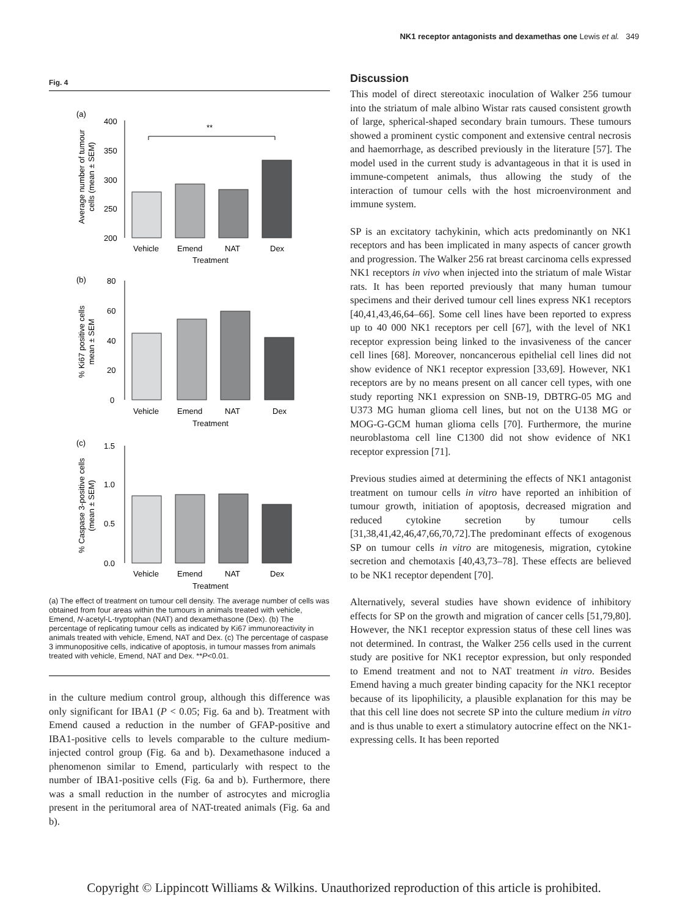NK1 receptor antagonists and dexamethas one Lewis et al. 349
Fig. 4
(a)
Average number of tumour
cells (mean ± SEM)
400
350
300
250
200
**
Vehicle
Emend
NAT
Dex
Treatment
(b)
% Ki67 positive cells
mean ± SEM
80
60
40
20
0
Vehicle
Emend
NAT
Dex
Treatment
(c)
% Caspase 3-positive cells
(mean ± SEM)
1.5
1.0
0.5
0.0
Vehicle
Emend
NAT
Dex
Treatment
(a) The effect of treatment on tumour cell density. The average number of cells was obtained from four areas within the tumours in animals treated with vehicle, Emend, N-acetyl-L-tryptophan (NAT) and dexamethasone (Dex). (b) The percentage of replicating tumour cells as indicated by Ki67 immunoreactivity in animals treated with vehicle, Emend, NAT and Dex. (c) The percentage of caspase 3 immunopositive cells, indicative of apoptosis, in tumour masses from animals treated with vehicle, Emend, NAT and Dex. **P<0.01.
in the culture medium control group, although this difference was only significant for IBA1 (P < 0.05; Fig. 6a and b). Treatment with Emend caused a reduction in the number of GFAP-positive and IBA1-positive cells to levels comparable to the culture medium-injected control group (Fig. 6a and b). Dexamethasone induced a phenomenon similar to Emend, particularly with respect to the number of IBA1-positive cells (Fig. 6a and b). Furthermore, there was a small reduction in the number of astrocytes and microglia present in the peritumoral area of NAT-treated animals (Fig. 6a and b).
Discussion
This model of direct stereotaxic inoculation of Walker 256 tumour into the striatum of male albino Wistar rats caused consistent growth of large, spherical-shaped secondary brain tumours. These tumours showed a prominent cystic component and extensive central necrosis and haemorrhage, as described previously in the literature [57]. The model used in the current study is advantageous in that it is used in immune-competent animals, thus allowing the study of the interaction of tumour cells with the host microenvironment and immune system.
SP is an excitatory tachykinin, which acts predominantly on NK1 receptors and has been implicated in many aspects of cancer growth and progression. The Walker 256 rat breast carcinoma cells expressed NK1 receptors in vivo when injected into the striatum of male Wistar rats. It has been reported previously that many human tumour specimens and their derived tumour cell lines express NK1 receptors [40,41,43,46,64–66]. Some cell lines have been reported to express up to 40 000 NK1 receptors per cell [67], with the level of NK1 receptor expression being linked to the invasiveness of the cancer cell lines [68]. Moreover, noncancerous epithelial cell lines did not show evidence of NK1 receptor expression [33,69]. However, NK1 receptors are by no means present on all cancer cell types, with one study reporting NK1 expression on SNB-19, DBTRG-05 MG and U373 MG human glioma cell lines, but not on the U138 MG or MOG-G-GCM human glioma cells [70]. Furthermore, the murine neuroblastoma cell line C1300 did not show evidence of NK1 receptor expression [71].
Previous studies aimed at determining the effects of NK1 antagonist treatment on tumour cells in vitro have reported an inhibition of tumour growth, initiation of apoptosis, decreased migration and reduced cytokine secretion by tumour cells [31,38,41,42,46,47,66,70,72].The predominant effects of exogenous SP on tumour cells in vitro are mitogenesis, migration, cytokine secretion and chemotaxis [40,43,73–78]. These effects are believed to be NK1 receptor dependent [70].
Alternatively, several studies have shown evidence of inhibitory effects for SP on the growth and migration of cancer cells [51,79,80]. However, the NK1 receptor expression status of these cell lines was not determined. In contrast, the Walker 256 cells used in the current study are positive for NK1 receptor expression, but only responded to Emend treatment and not to NAT treatment in vitro. Besides Emend having a much greater binding capacity for the NK1 receptor because of its lipophilicity, a plausible explanation for this may be that this cell line does not secrete SP into the culture medium in vitro and is thus unable to exert a stimulatory autocrine effect on the NK1-expressing cells. It has been reported
Copyright © Lippincott Williams & Wilkins. Unauthorized reproduction of this article is prohibited.